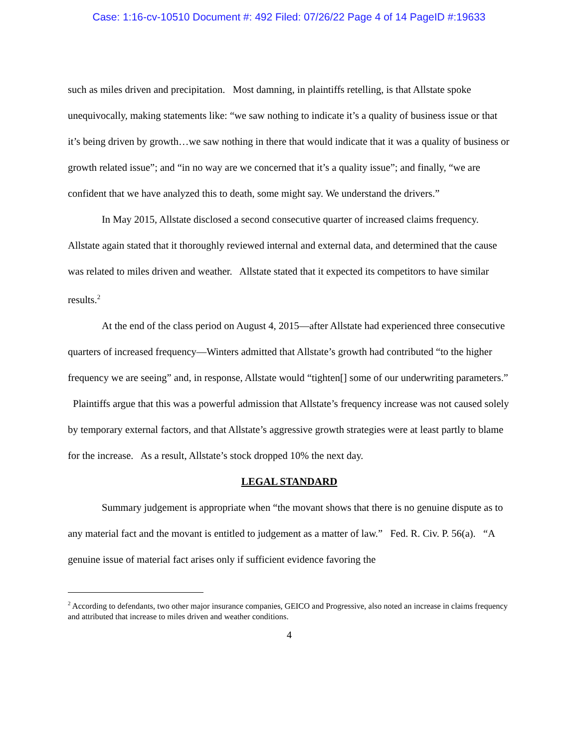Case: 1:16-cv-10510 Document #: 492 Filed: 07/26/22 Page 4 of 14 PageID #:19633
such as miles driven and precipitation. Most damning, in plaintiffs retelling, is that Allstate spoke unequivocally, making statements like: “we saw nothing to indicate it’s a quality of business issue or that it’s being driven by growth…we saw nothing in there that would indicate that it was a quality of business or growth related issue”; and “in no way are we concerned that it’s a quality issue”; and finally, “we are confident that we have analyzed this to death, some might say. We understand the drivers.”
In May 2015, Allstate disclosed a second consecutive quarter of increased claims frequency. Allstate again stated that it thoroughly reviewed internal and external data, and determined that the cause was related to miles driven and weather. Allstate stated that it expected its competitors to have similar results.<sup>2</sup>
At the end of the class period on August 4, 2015—after Allstate had experienced three consecutive quarters of increased frequency—Winters admitted that Allstate’s growth had contributed “to the higher frequency we are seeing” and, in response, Allstate would “tighten[] some of our underwriting parameters.” Plaintiffs argue that this was a powerful admission that Allstate’s frequency increase was not caused solely by temporary external factors, and that Allstate’s aggressive growth strategies were at least partly to blame for the increase. As a result, Allstate’s stock dropped 10% the next day.
LEGAL STANDARD
Summary judgement is appropriate when “the movant shows that there is no genuine dispute as to any material fact and the movant is entitled to judgement as a matter of law.” Fed. R. Civ. P. 56(a). “A genuine issue of material fact arises only if sufficient evidence favoring the
<sup>2</sup> According to defendants, two other major insurance companies, GEICO and Progressive, also noted an increase in claims frequency and attributed that increase to miles driven and weather conditions.
4